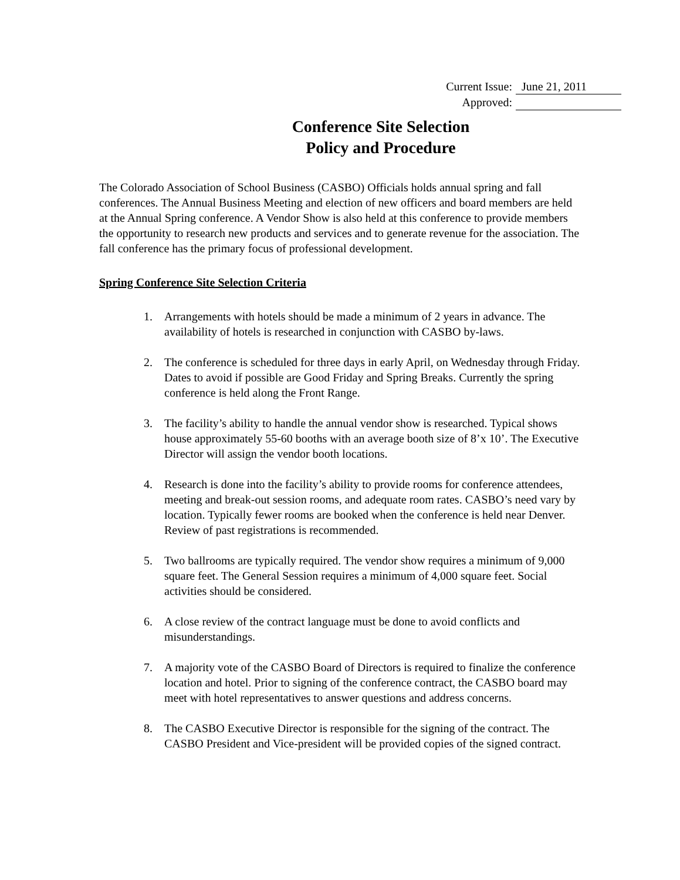Current Issue: June 21, 2011
Approved:
Conference Site Selection
Policy and Procedure
The Colorado Association of School Business (CASBO) Officials holds annual spring and fall conferences. The Annual Business Meeting and election of new officers and board members are held at the Annual Spring conference. A Vendor Show is also held at this conference to provide members the opportunity to research new products and services and to generate revenue for the association. The fall conference has the primary focus of professional development.
Spring Conference Site Selection Criteria
1. Arrangements with hotels should be made a minimum of 2 years in advance. The availability of hotels is researched in conjunction with CASBO by-laws.
2. The conference is scheduled for three days in early April, on Wednesday through Friday. Dates to avoid if possible are Good Friday and Spring Breaks. Currently the spring conference is held along the Front Range.
3. The facility’s ability to handle the annual vendor show is researched. Typical shows house approximately 55-60 booths with an average booth size of 8’x 10’. The Executive Director will assign the vendor booth locations.
4. Research is done into the facility’s ability to provide rooms for conference attendees, meeting and break-out session rooms, and adequate room rates. CASBO’s need vary by location. Typically fewer rooms are booked when the conference is held near Denver. Review of past registrations is recommended.
5. Two ballrooms are typically required. The vendor show requires a minimum of 9,000 square feet. The General Session requires a minimum of 4,000 square feet. Social activities should be considered.
6. A close review of the contract language must be done to avoid conflicts and misunderstandings.
7. A majority vote of the CASBO Board of Directors is required to finalize the conference location and hotel. Prior to signing of the conference contract, the CASBO board may meet with hotel representatives to answer questions and address concerns.
8. The CASBO Executive Director is responsible for the signing of the contract. The CASBO President and Vice-president will be provided copies of the signed contract.